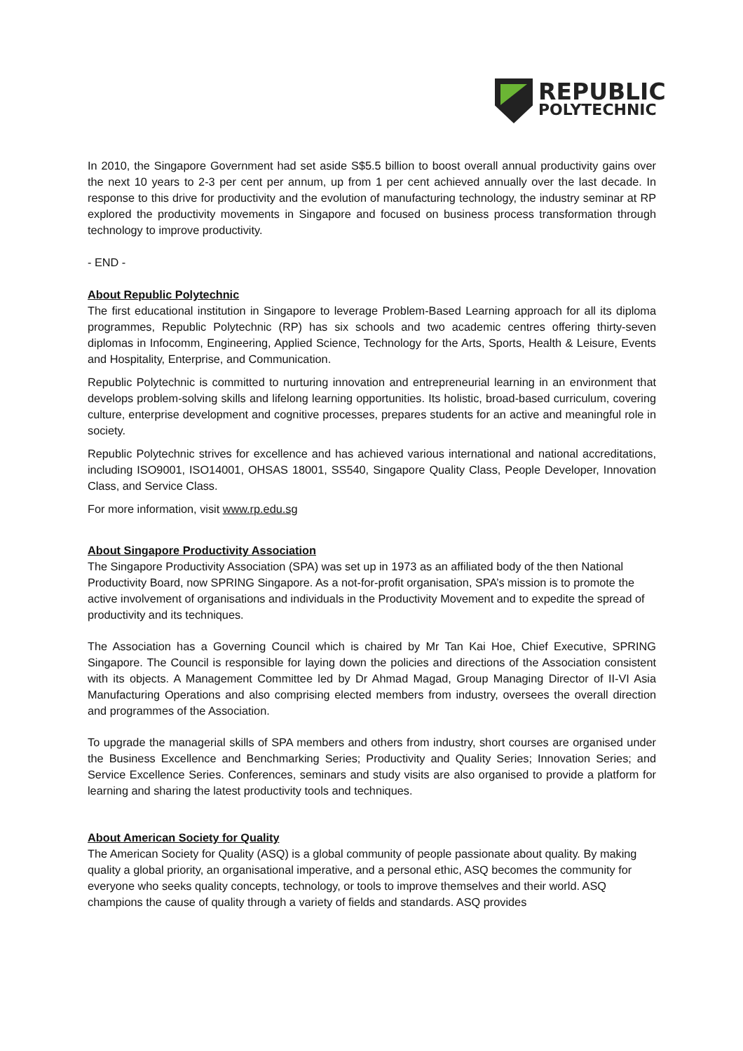REPUBLIC
POLYTECHNIC
In 2010, the Singapore Government had set aside S$5.5 billion to boost overall annual productivity gains over the next 10 years to 2-3 per cent per annum, up from 1 per cent achieved annually over the last decade. In response to this drive for productivity and the evolution of manufacturing technology, the industry seminar at RP explored the productivity movements in Singapore and focused on business process transformation through technology to improve productivity.
- END -
About Republic Polytechnic
The first educational institution in Singapore to leverage Problem-Based Learning approach for all its diploma programmes, Republic Polytechnic (RP) has six schools and two academic centres offering thirty-seven diplomas in Infocomm, Engineering, Applied Science, Technology for the Arts, Sports, Health & Leisure, Events and Hospitality, Enterprise, and Communication.
Republic Polytechnic is committed to nurturing innovation and entrepreneurial learning in an environment that develops problem-solving skills and lifelong learning opportunities. Its holistic, broad-based curriculum, covering culture, enterprise development and cognitive processes, prepares students for an active and meaningful role in society.
Republic Polytechnic strives for excellence and has achieved various international and national accreditations, including ISO9001, ISO14001, OHSAS 18001, SS540, Singapore Quality Class, People Developer, Innovation Class, and Service Class.
For more information, visit www.rp.edu.sg
About Singapore Productivity Association
The Singapore Productivity Association (SPA) was set up in 1973 as an affiliated body of the then National Productivity Board, now SPRING Singapore. As a not-for-profit organisation, SPA’s mission is to promote the active involvement of organisations and individuals in the Productivity Movement and to expedite the spread of productivity and its techniques.
The Association has a Governing Council which is chaired by Mr Tan Kai Hoe, Chief Executive, SPRING Singapore. The Council is responsible for laying down the policies and directions of the Association consistent with its objects. A Management Committee led by Dr Ahmad Magad, Group Managing Director of II-VI Asia Manufacturing Operations and also comprising elected members from industry, oversees the overall direction and programmes of the Association.
To upgrade the managerial skills of SPA members and others from industry, short courses are organised under the Business Excellence and Benchmarking Series; Productivity and Quality Series; Innovation Series; and Service Excellence Series. Conferences, seminars and study visits are also organised to provide a platform for learning and sharing the latest productivity tools and techniques.
About American Society for Quality
The American Society for Quality (ASQ) is a global community of people passionate about quality. By making quality a global priority, an organisational imperative, and a personal ethic, ASQ becomes the community for everyone who seeks quality concepts, technology, or tools to improve themselves and their world. ASQ champions the cause of quality through a variety of fields and standards. ASQ provides